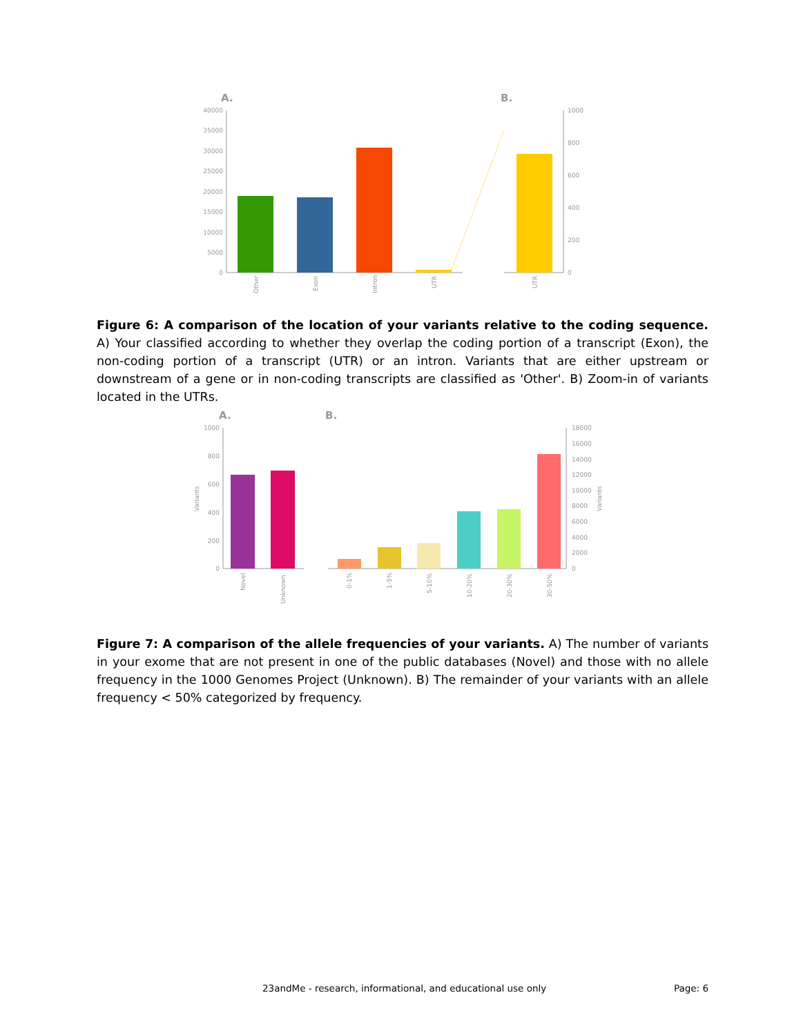A.
B.
40000
35000
30000
25000
20000
15000
10000
5000
0
1000
800
600
400
200
0
Other
Exon
Intron
UTR
UTR
Figure 6: A comparison of the location of your variants relative to the coding sequence. A) Your classified according to whether they overlap the coding portion of a transcript (Exon), the non-coding portion of a transcript (UTR) or an intron. Variants that are either upstream or downstream of a gene or in non-coding transcripts are classified as 'Other'. B) Zoom-in of variants located in the UTRs.
A.
B.
1000
800
600
400
200
0
Variants
18000
16000
14000
12000
10000
8000
6000
4000
2000
0
Variants
Novel
Unknown
0-1%
1-5%
5-10%
10-20%
20-30%
30-50%
Figure 7: A comparison of the allele frequencies of your variants. A) The number of variants in your exome that are not present in one of the public databases (Novel) and those with no allele frequency in the 1000 Genomes Project (Unknown). B) The remainder of your variants with an allele frequency < 50% categorized by frequency.
23andMe - research, informational, and educational use only Page: 6